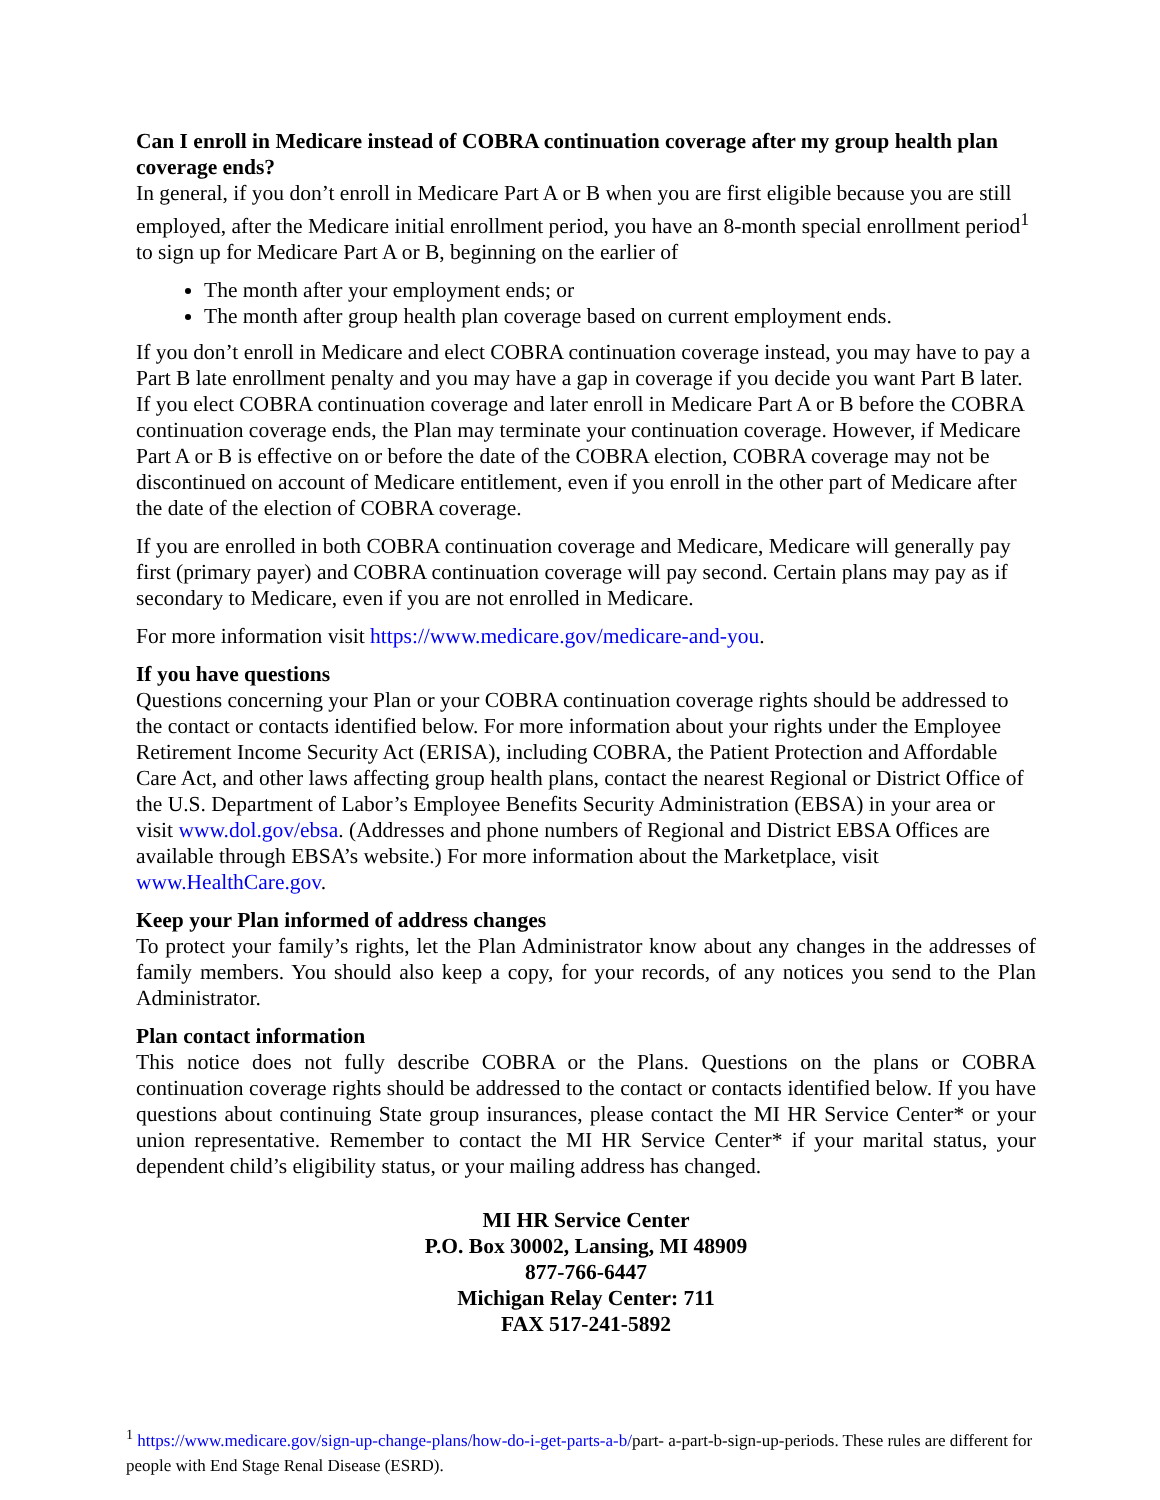Can I enroll in Medicare instead of COBRA continuation coverage after my group health plan coverage ends?
In general, if you don’t enroll in Medicare Part A or B when you are first eligible because you are still employed, after the Medicare initial enrollment period, you have an 8-month special enrollment period<sup>1</sup> to sign up for Medicare Part A or B, beginning on the earlier of
The month after your employment ends; or
The month after group health plan coverage based on current employment ends.
If you don’t enroll in Medicare and elect COBRA continuation coverage instead, you may have to pay a Part B late enrollment penalty and you may have a gap in coverage if you decide you want Part B later. If you elect COBRA continuation coverage and later enroll in Medicare Part A or B before the COBRA continuation coverage ends, the Plan may terminate your continuation coverage. However, if Medicare Part A or B is effective on or before the date of the COBRA election, COBRA coverage may not be discontinued on account of Medicare entitlement, even if you enroll in the other part of Medicare after the date of the election of COBRA coverage.
If you are enrolled in both COBRA continuation coverage and Medicare, Medicare will generally pay first (primary payer) and COBRA continuation coverage will pay second. Certain plans may pay as if secondary to Medicare, even if you are not enrolled in Medicare.
For more information visit https://www.medicare.gov/medicare-and-you.
If you have questions
Questions concerning your Plan or your COBRA continuation coverage rights should be addressed to the contact or contacts identified below. For more information about your rights under the Employee Retirement Income Security Act (ERISA), including COBRA, the Patient Protection and Affordable Care Act, and other laws affecting group health plans, contact the nearest Regional or District Office of the U.S. Department of Labor’s Employee Benefits Security Administration (EBSA) in your area or visit www.dol.gov/ebsa. (Addresses and phone numbers of Regional and District EBSA Offices are available through EBSA’s website.) For more information about the Marketplace, visit www.HealthCare.gov.
Keep your Plan informed of address changes
To protect your family’s rights, let the Plan Administrator know about any changes in the addresses of family members. You should also keep a copy, for your records, of any notices you send to the Plan Administrator.
Plan contact information
This notice does not fully describe COBRA or the Plans. Questions on the plans or COBRA continuation coverage rights should be addressed to the contact or contacts identified below. If you have questions about continuing State group insurances, please contact the MI HR Service Center* or your union representative. Remember to contact the MI HR Service Center* if your marital status, your dependent child’s eligibility status, or your mailing address has changed.
MI HR Service Center
P.O. Box 30002, Lansing, MI 48909
877-766-6447
Michigan Relay Center: 711
FAX 517-241-5892
<sup>1</sup> https://www.medicare.gov/sign-up-change-plans/how-do-i-get-parts-a-b/part- a-part-b-sign-up-periods. These rules are different for people with End Stage Renal Disease (ESRD).